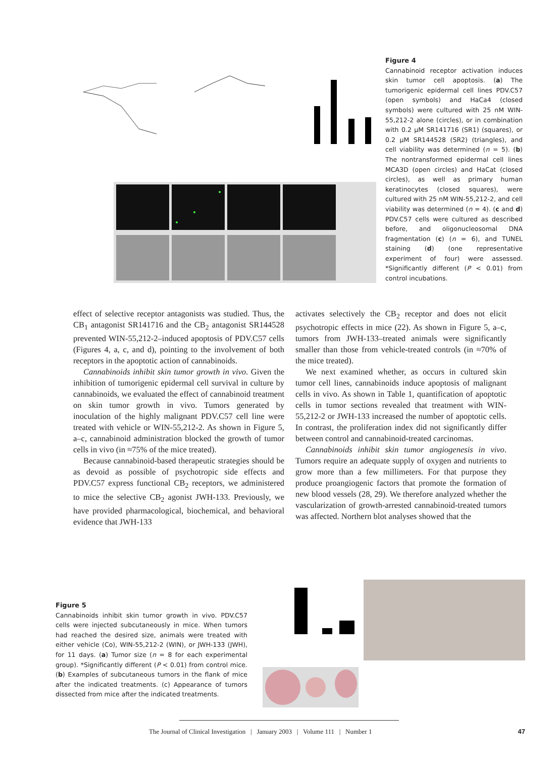Figure 4
Cannabinoid receptor activation induces skin tumor cell apoptosis. (a) The tumorigenic epidermal cell lines PDV.C57 (open symbols) and HaCa4 (closed symbols) were cultured with 25 nM WIN-55,212-2 alone (circles), or in combination with 0.2 μM SR141716 (SR1) (squares), or 0.2 μM SR144528 (SR2) (triangles), and cell viability was determined (n = 5). (b) The nontransformed epidermal cell lines MCA3D (open circles) and HaCat (closed circles), as well as primary human keratinocytes (closed squares), were cultured with 25 nM WIN-55,212-2, and cell viability was determined (n = 4). (c and d) PDV.C57 cells were cultured as described before, and oligonucleosomal DNA fragmentation (c) (n = 6), and TUNEL staining (d) (one representative experiment of four) were assessed. *Significantly different (P < 0.01) from control incubations.
effect of selective receptor antagonists was studied. Thus, the CB<sub>1</sub> antagonist SR141716 and the CB<sub>2</sub> antagonist SR144528 prevented WIN-55,212-2–induced apoptosis of PDV.C57 cells (Figures 4, a, c, and d), pointing to the involvement of both receptors in the apoptotic action of cannabinoids.
Cannabinoids inhibit skin tumor growth in vivo. Given the inhibition of tumorigenic epidermal cell survival in culture by cannabinoids, we evaluated the effect of cannabinoid treatment on skin tumor growth in vivo. Tumors generated by inoculation of the highly malignant PDV.C57 cell line were treated with vehicle or WIN-55,212-2. As shown in Figure 5, a–c, cannabinoid administration blocked the growth of tumor cells in vivo (in ≈75% of the mice treated).
Because cannabinoid-based therapeutic strategies should be as devoid as possible of psychotropic side effects and PDV.C57 express functional CB<sub>2</sub> receptors, we administered to mice the selective CB<sub>2</sub> agonist JWH-133. Previously, we have provided pharmacological, biochemical, and behavioral evidence that JWH-133
activates selectively the CB<sub>2</sub> receptor and does not elicit psychotropic effects in mice (22). As shown in Figure 5, a–c, tumors from JWH-133–treated animals were significantly smaller than those from vehicle-treated controls (in ≈70% of the mice treated).
We next examined whether, as occurs in cultured skin tumor cell lines, cannabinoids induce apoptosis of malignant cells in vivo. As shown in Table 1, quantification of apoptotic cells in tumor sections revealed that treatment with WIN-55,212-2 or JWH-133 increased the number of apoptotic cells. In contrast, the proliferation index did not significantly differ between control and cannabinoid-treated carcinomas.
Cannabinoids inhibit skin tumor angiogenesis in vivo. Tumors require an adequate supply of oxygen and nutrients to grow more than a few millimeters. For that purpose they produce proangiogenic factors that promote the formation of new blood vessels (28, 29). We therefore analyzed whether the vascularization of growth-arrested cannabinoid-treated tumors was affected. Northern blot analyses showed that the
Figure 5
Cannabinoids inhibit skin tumor growth in vivo. PDV.C57 cells were injected subcutaneously in mice. When tumors had reached the desired size, animals were treated with either vehicle (Co), WIN-55,212-2 (WIN), or JWH-133 (JWH), for 11 days. (a) Tumor size (n = 8 for each experimental group). *Significantly different (P < 0.01) from control mice. (b) Examples of subcutaneous tumors in the flank of mice after the indicated treatments. (c) Appearance of tumors dissected from mice after the indicated treatments.
The Journal of Clinical Investigation | January 2003 | Volume 111 | Number 1 47